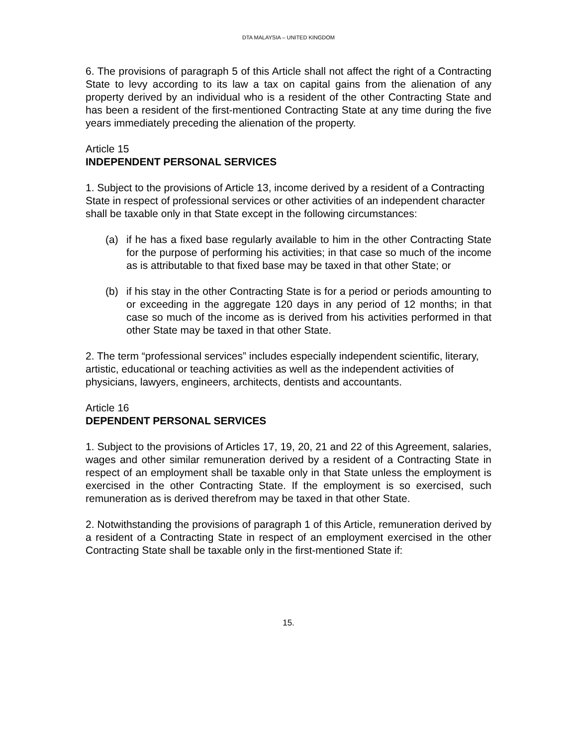DTA MALAYSIA – UNITED KINGDOM
6. The provisions of paragraph 5 of this Article shall not affect the right of a Contracting State to levy according to its law a tax on capital gains from the alienation of any property derived by an individual who is a resident of the other Contracting State and has been a resident of the first-mentioned Contracting State at any time during the five years immediately preceding the alienation of the property.
Article 15
INDEPENDENT PERSONAL SERVICES
1. Subject to the provisions of Article 13, income derived by a resident of a Contracting State in respect of professional services or other activities of an independent character shall be taxable only in that State except in the following circumstances:
(a) if he has a fixed base regularly available to him in the other Contracting State for the purpose of performing his activities; in that case so much of the income as is attributable to that fixed base may be taxed in that other State; or
(b) if his stay in the other Contracting State is for a period or periods amounting to or exceeding in the aggregate 120 days in any period of 12 months; in that case so much of the income as is derived from his activities performed in that other State may be taxed in that other State.
2. The term “professional services” includes especially independent scientific, literary, artistic, educational or teaching activities as well as the independent activities of physicians, lawyers, engineers, architects, dentists and accountants.
Article 16
DEPENDENT PERSONAL SERVICES
1. Subject to the provisions of Articles 17, 19, 20, 21 and 22 of this Agreement, salaries, wages and other similar remuneration derived by a resident of a Contracting State in respect of an employment shall be taxable only in that State unless the employment is exercised in the other Contracting State. If the employment is so exercised, such remuneration as is derived therefrom may be taxed in that other State.
2. Notwithstanding the provisions of paragraph 1 of this Article, remuneration derived by a resident of a Contracting State in respect of an employment exercised in the other Contracting State shall be taxable only in the first-mentioned State if:
15.